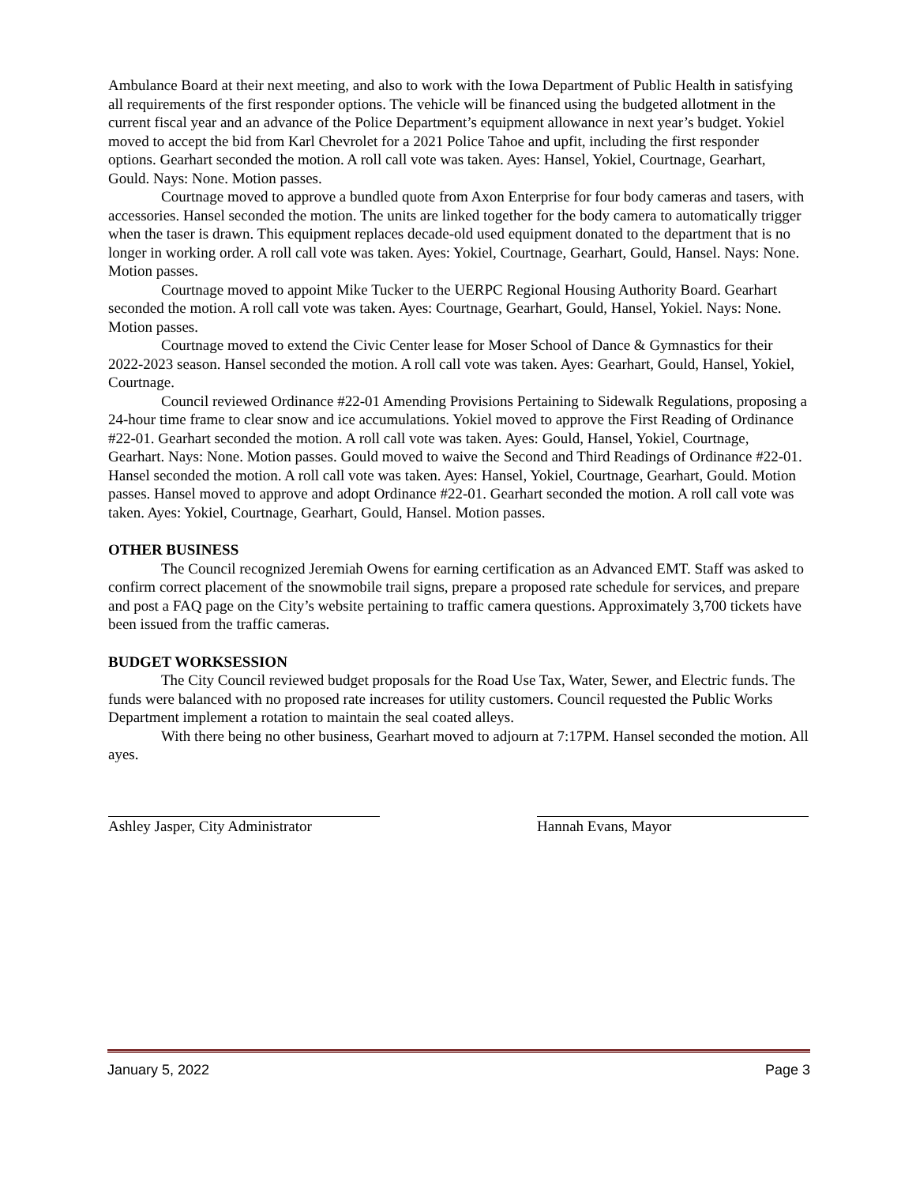Ambulance Board at their next meeting, and also to work with the Iowa Department of Public Health in satisfying all requirements of the first responder options. The vehicle will be financed using the budgeted allotment in the current fiscal year and an advance of the Police Department’s equipment allowance in next year’s budget. Yokiel moved to accept the bid from Karl Chevrolet for a 2021 Police Tahoe and upfit, including the first responder options. Gearhart seconded the motion. A roll call vote was taken. Ayes: Hansel, Yokiel, Courtnage, Gearhart, Gould. Nays: None. Motion passes.
Courtnage moved to approve a bundled quote from Axon Enterprise for four body cameras and tasers, with accessories. Hansel seconded the motion. The units are linked together for the body camera to automatically trigger when the taser is drawn. This equipment replaces decade-old used equipment donated to the department that is no longer in working order. A roll call vote was taken. Ayes: Yokiel, Courtnage, Gearhart, Gould, Hansel. Nays: None. Motion passes.
Courtnage moved to appoint Mike Tucker to the UERPC Regional Housing Authority Board. Gearhart seconded the motion. A roll call vote was taken. Ayes: Courtnage, Gearhart, Gould, Hansel, Yokiel. Nays: None. Motion passes.
Courtnage moved to extend the Civic Center lease for Moser School of Dance & Gymnastics for their 2022-2023 season. Hansel seconded the motion. A roll call vote was taken. Ayes: Gearhart, Gould, Hansel, Yokiel, Courtnage.
Council reviewed Ordinance #22-01 Amending Provisions Pertaining to Sidewalk Regulations, proposing a 24-hour time frame to clear snow and ice accumulations. Yokiel moved to approve the First Reading of Ordinance #22-01. Gearhart seconded the motion. A roll call vote was taken. Ayes: Gould, Hansel, Yokiel, Courtnage, Gearhart. Nays: None. Motion passes. Gould moved to waive the Second and Third Readings of Ordinance #22-01. Hansel seconded the motion. A roll call vote was taken. Ayes: Hansel, Yokiel, Courtnage, Gearhart, Gould. Motion passes. Hansel moved to approve and adopt Ordinance #22-01. Gearhart seconded the motion. A roll call vote was taken. Ayes: Yokiel, Courtnage, Gearhart, Gould, Hansel. Motion passes.
OTHER BUSINESS
The Council recognized Jeremiah Owens for earning certification as an Advanced EMT. Staff was asked to confirm correct placement of the snowmobile trail signs, prepare a proposed rate schedule for services, and prepare and post a FAQ page on the City’s website pertaining to traffic camera questions. Approximately 3,700 tickets have been issued from the traffic cameras.
BUDGET WORKSESSION
The City Council reviewed budget proposals for the Road Use Tax, Water, Sewer, and Electric funds. The funds were balanced with no proposed rate increases for utility customers. Council requested the Public Works Department implement a rotation to maintain the seal coated alleys.
With there being no other business, Gearhart moved to adjourn at 7:17PM. Hansel seconded the motion. All ayes.
Ashley Jasper, City Administrator
Hannah Evans, Mayor
January 5, 2022 Page 3